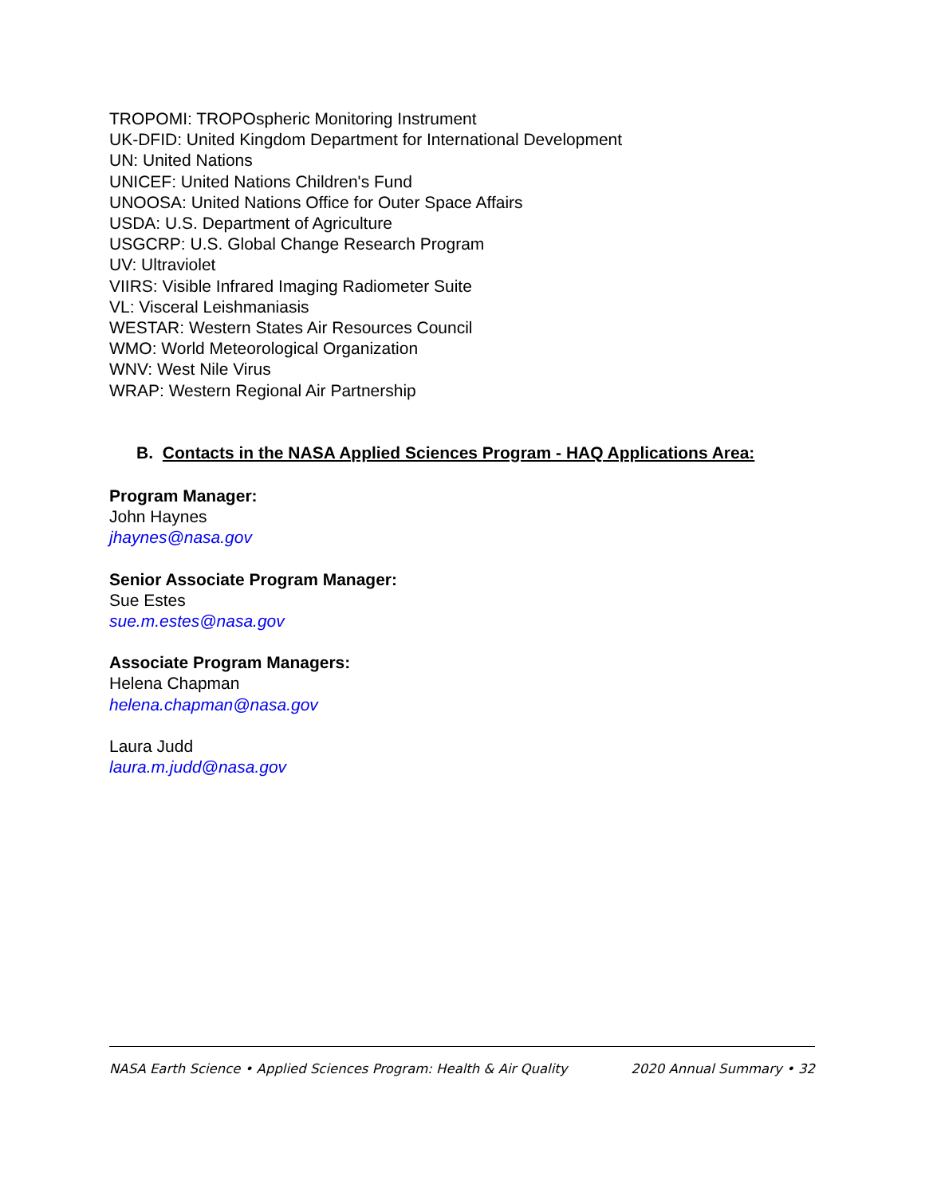TROPOMI: TROPOspheric Monitoring Instrument
UK-DFID: United Kingdom Department for International Development
UN: United Nations
UNICEF: United Nations Children's Fund
UNOOSA: United Nations Office for Outer Space Affairs
USDA: U.S. Department of Agriculture
USGCRP: U.S. Global Change Research Program
UV: Ultraviolet
VIIRS: Visible Infrared Imaging Radiometer Suite
VL: Visceral Leishmaniasis
WESTAR: Western States Air Resources Council
WMO: World Meteorological Organization
WNV: West Nile Virus
WRAP: Western Regional Air Partnership
B. Contacts in the NASA Applied Sciences Program - HAQ Applications Area:
Program Manager:
John Haynes
jhaynes@nasa.gov
Senior Associate Program Manager:
Sue Estes
sue.m.estes@nasa.gov
Associate Program Managers:
Helena Chapman
helena.chapman@nasa.gov
Laura Judd
laura.m.judd@nasa.gov
NASA Earth Science • Applied Sciences Program: Health & Air Quality 2020 Annual Summary • 32